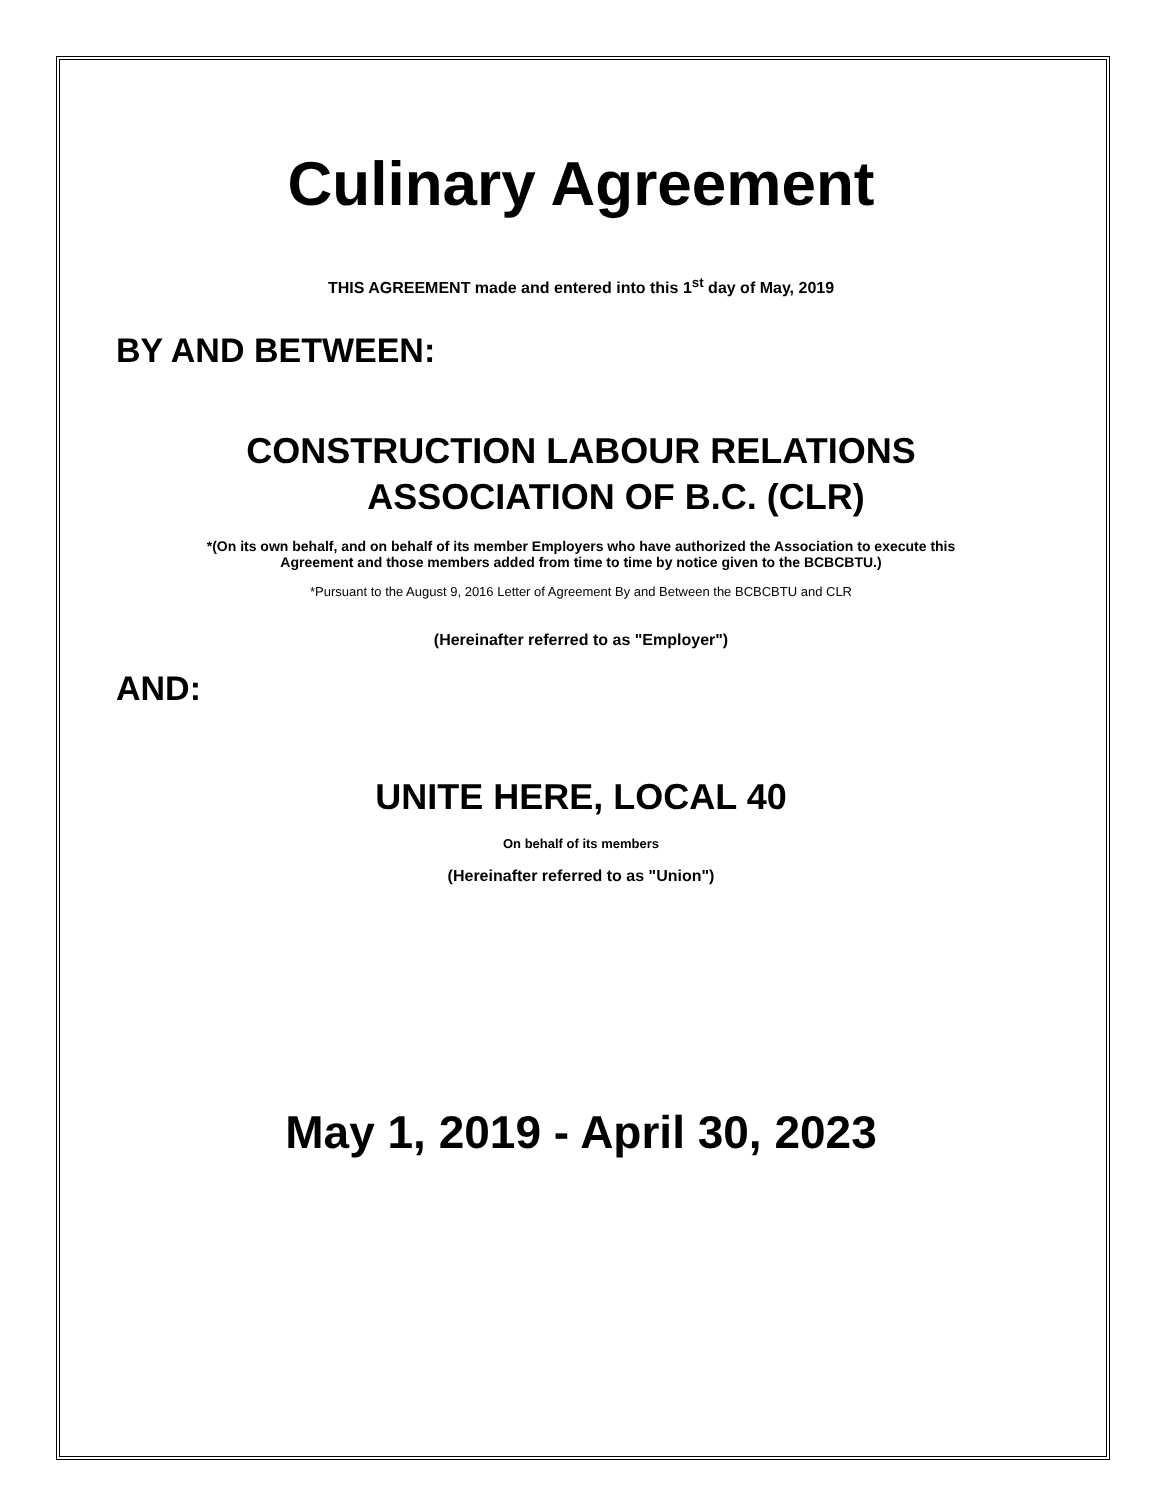Culinary Agreement
THIS AGREEMENT made and entered into this 1<sup>st</sup> day of May, 2019
BY AND BETWEEN:
CONSTRUCTION LABOUR RELATIONS
ASSOCIATION OF B.C. (CLR)
*(On its own behalf, and on behalf of its member Employers who have authorized the Association to execute this
Agreement and those members added from time to time by notice given to the BCBCBTU.)
*Pursuant to the August 9, 2016 Letter of Agreement By and Between the BCBCBTU and CLR
(Hereinafter referred to as "Employer")
AND:
UNITE HERE, LOCAL 40
On behalf of its members
(Hereinafter referred to as "Union")
May 1, 2019 - April 30, 2023